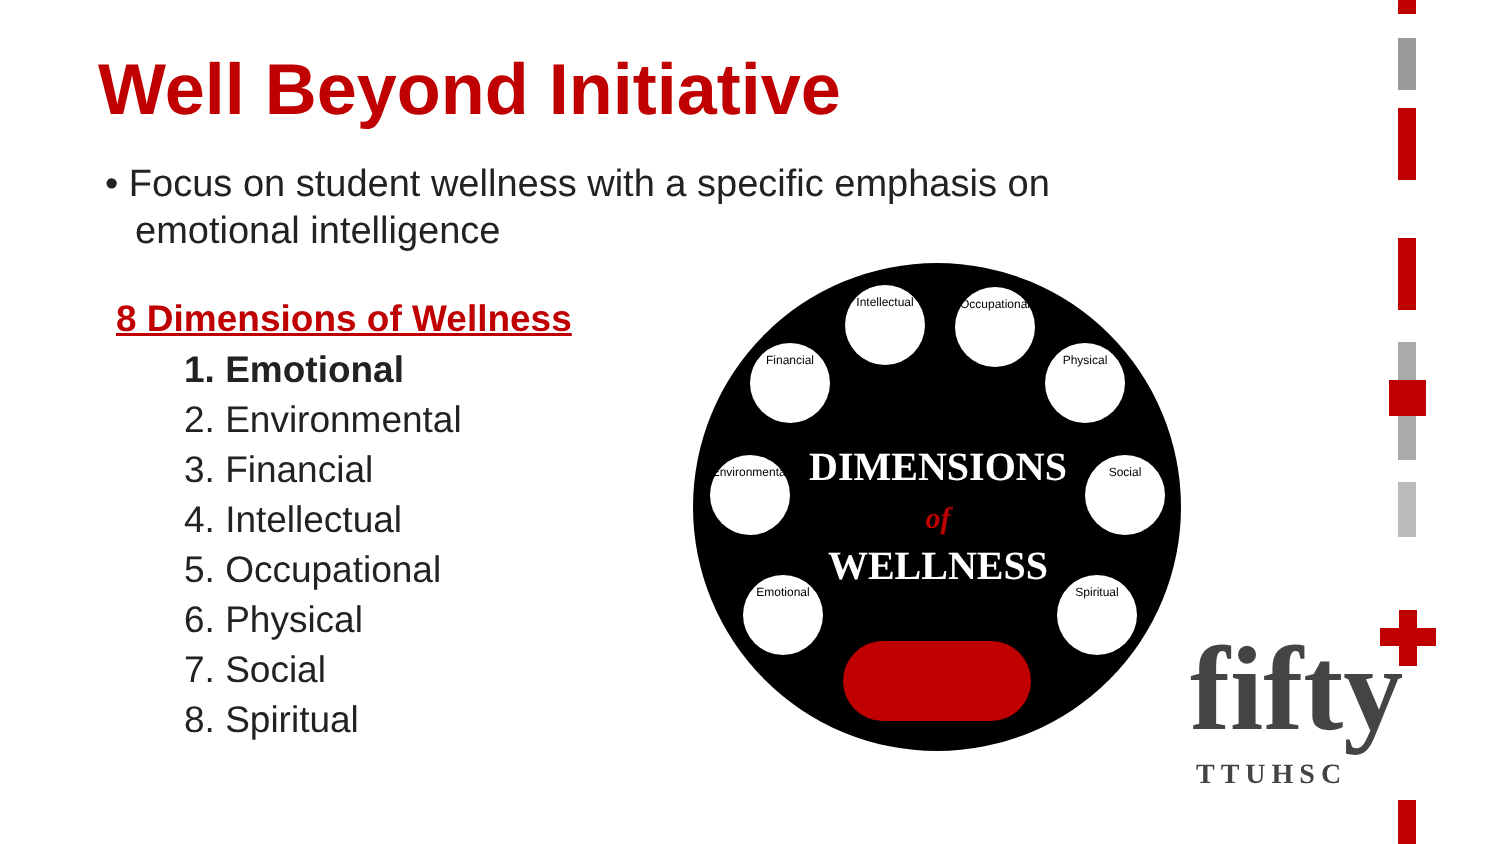Well Beyond Initiative
• Focus on student wellness with a specific emphasis on emotional intelligence
8 Dimensions of Wellness
1. Emotional
2. Environmental
3. Financial
4. Intellectual
5. Occupational
6. Physical
7. Social
8. Spiritual
Intellectual
Occupational
Financial Physical
Environmental
Social
Emotional Spiritual
DIMENSIONS
of
WELLNESS
fifty
TTUHSC